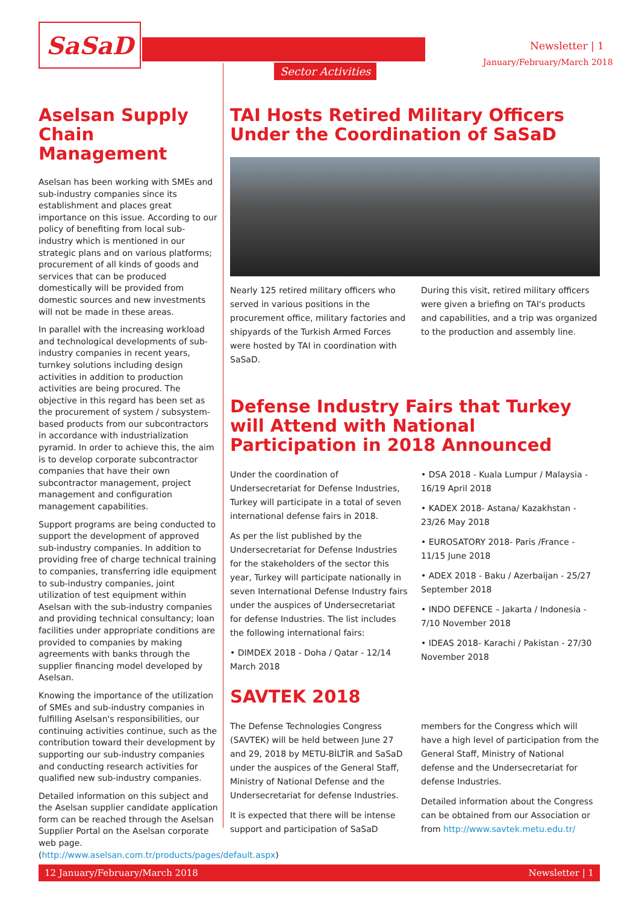SaSaD Newsletter | 1
January/February/March 2018
Sector Activities
Aselsan Supply Chain Management
Aselsan has been working with SMEs and sub-industry companies since its establishment and places great importance on this issue. According to our policy of benefiting from local sub-industry which is mentioned in our strategic plans and on various platforms; procurement of all kinds of goods and services that can be produced domestically will be provided from domestic sources and new investments will not be made in these areas.
In parallel with the increasing workload and technological developments of sub-industry companies in recent years, turnkey solutions including design activities in addition to production activities are being procured. The objective in this regard has been set as the procurement of system / subsystem-based products from our subcontractors in accordance with industrialization pyramid. In order to achieve this, the aim is to develop corporate subcontractor companies that have their own subcontractor management, project management and configuration management capabilities.
Support programs are being conducted to support the development of approved sub-industry companies. In addition to providing free of charge technical training to companies, transferring idle equipment to sub-industry companies, joint utilization of test equipment within Aselsan with the sub-industry companies and providing technical consultancy; loan facilities under appropriate conditions are provided to companies by making agreements with banks through the supplier financing model developed by Aselsan.
Knowing the importance of the utilization of SMEs and sub-industry companies in fulfilling Aselsan's responsibilities, our continuing activities continue, such as the contribution toward their development by supporting our sub-industry companies and conducting research activities for qualified new sub-industry companies.
Detailed information on this subject and the Aselsan supplier candidate application form can be reached through the Aselsan Supplier Portal on the Aselsan corporate web page. (http://www.aselsan.com.tr/products/pages/default.aspx)
TAI Hosts Retired Military Officers Under the Coordination of SaSaD
Nearly 125 retired military officers who served in various positions in the procurement office, military factories and shipyards of the Turkish Armed Forces were hosted by TAI in coordination with SaSaD.
During this visit, retired military officers were given a briefing on TAI's products and capabilities, and a trip was organized to the production and assembly line.
Defense Industry Fairs that Turkey will Attend with National Participation in 2018 Announced
Under the coordination of Undersecretariat for Defense Industries, Turkey will participate in a total of seven international defense fairs in 2018.
As per the list published by the Undersecretariat for Defense Industries for the stakeholders of the sector this year, Turkey will participate nationally in seven International Defense Industry fairs under the auspices of Undersecretariat for defense Industries. The list includes the following international fairs:
• DIMDEX 2018 - Doha / Qatar - 12/14 March 2018
• DSA 2018 - Kuala Lumpur / Malaysia - 16/19 April 2018
• KADEX 2018- Astana/ Kazakhstan - 23/26 May 2018
• EUROSATORY 2018- Paris /France - 11/15 June 2018
• ADEX 2018 - Baku / Azerbaijan - 25/27 September 2018
• INDO DEFENCE – Jakarta / Indonesia - 7/10 November 2018
• IDEAS 2018- Karachi / Pakistan - 27/30 November 2018
SAVTEK 2018
The Defense Technologies Congress (SAVTEK) will be held between June 27 and 29, 2018 by METU-BİLTİR and SaSaD under the auspices of the General Staff, Ministry of National Defense and the Undersecretariat for defense Industries.
It is expected that there will be intense support and participation of SaSaD members for the Congress which will have a high level of participation from the General Staff, Ministry of National defense and the Undersecretariat for defense Industries.
Detailed information about the Congress can be obtained from our Association or from http://www.savtek.metu.edu.tr/
12 January/February/March 2018 Newsletter | 1